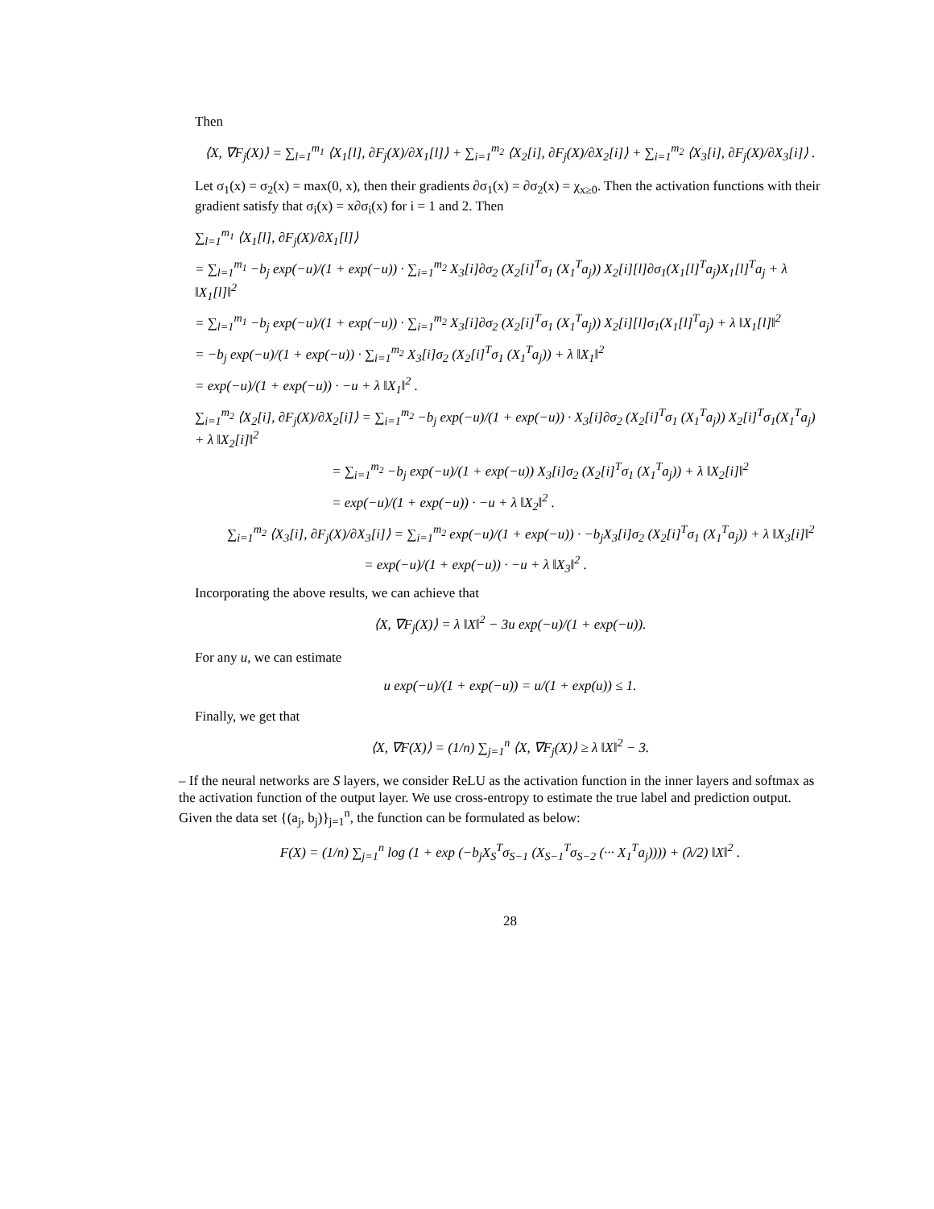Then
⟨X, ∇F<sub>j</sub>(X)⟩ = ∑<sub>l=1</sub><sup>m<sub>1</sub></sup> ⟨X<sub>1</sub>[l], ∂F<sub>j</sub>(X)/∂X<sub>1</sub>[l]⟩ + ∑<sub>i=1</sub><sup>m<sub>2</sub></sup> ⟨X<sub>2</sub>[i], ∂F<sub>j</sub>(X)/∂X<sub>2</sub>[i]⟩ + ∑<sub>i=1</sub><sup>m<sub>2</sub></sup> ⟨X<sub>3</sub>[i], ∂F<sub>j</sub>(X)/∂X<sub>3</sub>[i]⟩ .
Let σ<sub>1</sub>(x) = σ<sub>2</sub>(x) = max(0, x), then their gradients ∂σ<sub>1</sub>(x) = ∂σ<sub>2</sub>(x) = χ<sub>x≥0</sub>. Then the activation functions with their gradient satisfy that σ<sub>i</sub>(x) = x∂σ<sub>i</sub>(x) for i = 1 and 2. Then
∑<sub>l=1</sub><sup>m<sub>1</sub></sup> ⟨X<sub>1</sub>[l], ∂F<sub>j</sub>(X)/∂X<sub>1</sub>[l]⟩
= ∑<sub>l=1</sub><sup>m<sub>1</sub></sup> −b<sub>j</sub> exp(−u)/(1 + exp(−u)) · ∑<sub>i=1</sub><sup>m<sub>2</sub></sup> X<sub>3</sub>[i]∂σ<sub>2</sub> (X<sub>2</sub>[i]<sup>T</sup>σ<sub>1</sub> (X<sub>1</sub><sup>T</sup>a<sub>j</sub>)) X<sub>2</sub>[i][l]∂σ<sub>1</sub>(X<sub>1</sub>[l]<sup>T</sup>a<sub>j</sub>)X<sub>1</sub>[l]<sup>T</sup>a<sub>j</sub> + λ ‖X<sub>1</sub>[l]‖<sup>2</sup>
= ∑<sub>l=1</sub><sup>m<sub>1</sub></sup> −b<sub>j</sub> exp(−u)/(1 + exp(−u)) · ∑<sub>i=1</sub><sup>m<sub>2</sub></sup> X<sub>3</sub>[i]∂σ<sub>2</sub> (X<sub>2</sub>[i]<sup>T</sup>σ<sub>1</sub> (X<sub>1</sub><sup>T</sup>a<sub>j</sub>)) X<sub>2</sub>[i][l]σ<sub>1</sub>(X<sub>1</sub>[l]<sup>T</sup>a<sub>j</sub>) + λ ‖X<sub>1</sub>[l]‖<sup>2</sup>
= −b<sub>j</sub> exp(−u)/(1 + exp(−u)) · ∑<sub>i=1</sub><sup>m<sub>2</sub></sup> X<sub>3</sub>[i]σ<sub>2</sub> (X<sub>2</sub>[i]<sup>T</sup>σ<sub>1</sub> (X<sub>1</sub><sup>T</sup>a<sub>j</sub>)) + λ ‖X<sub>1</sub>‖<sup>2</sup>
= exp(−u)/(1 + exp(−u)) · −u + λ ‖X<sub>1</sub>‖<sup>2</sup> .
∑<sub>i=1</sub><sup>m<sub>2</sub></sup> ⟨X<sub>2</sub>[i], ∂F<sub>j</sub>(X)/∂X<sub>2</sub>[i]⟩ = ∑<sub>i=1</sub><sup>m<sub>2</sub></sup> −b<sub>j</sub> exp(−u)/(1 + exp(−u)) · X<sub>3</sub>[i]∂σ<sub>2</sub> (X<sub>2</sub>[i]<sup>T</sup>σ<sub>1</sub> (X<sub>1</sub><sup>T</sup>a<sub>j</sub>)) X<sub>2</sub>[i]<sup>T</sup>σ<sub>1</sub>(X<sub>1</sub><sup>T</sup>a<sub>j</sub>) + λ ‖X<sub>2</sub>[i]‖<sup>2</sup>
= ∑<sub>i=1</sub><sup>m<sub>2</sub></sup> −b<sub>j</sub> exp(−u)/(1 + exp(−u)) X<sub>3</sub>[i]σ<sub>2</sub> (X<sub>2</sub>[i]<sup>T</sup>σ<sub>1</sub> (X<sub>1</sub><sup>T</sup>a<sub>j</sub>)) + λ ‖X<sub>2</sub>[i]‖<sup>2</sup>
= exp(−u)/(1 + exp(−u)) · −u + λ ‖X<sub>2</sub>‖<sup>2</sup> .
∑<sub>i=1</sub><sup>m<sub>2</sub></sup> ⟨X<sub>3</sub>[i], ∂F<sub>j</sub>(X)/∂X<sub>3</sub>[i]⟩ = ∑<sub>i=1</sub><sup>m<sub>2</sub></sup> exp(−u)/(1 + exp(−u)) · −b<sub>j</sub>X<sub>3</sub>[i]σ<sub>2</sub> (X<sub>2</sub>[i]<sup>T</sup>σ<sub>1</sub> (X<sub>1</sub><sup>T</sup>a<sub>j</sub>)) + λ ‖X<sub>3</sub>[i]‖<sup>2</sup>
= exp(−u)/(1 + exp(−u)) · −u + λ ‖X<sub>3</sub>‖<sup>2</sup> .
Incorporating the above results, we can achieve that
⟨X, ∇F<sub>j</sub>(X)⟩ = λ ‖X‖<sup>2</sup> − 3u exp(−u)/(1 + exp(−u)).
For any u, we can estimate
u exp(−u)/(1 + exp(−u)) = u/(1 + exp(u)) ≤ 1.
Finally, we get that
⟨X, ∇F(X)⟩ = (1/n) ∑<sub>j=1</sub><sup>n</sup> ⟨X, ∇F<sub>j</sub>(X)⟩ ≥ λ ‖X‖<sup>2</sup> − 3.
– If the neural networks are S layers, we consider ReLU as the activation function in the inner layers and softmax as the activation function of the output layer. We use cross-entropy to estimate the true label and prediction output. Given the data set {(a<sub>j</sub>, b<sub>j</sub>)}<sub>j=1</sub><sup>n</sup>, the function can be formulated as below:
F(X) = (1/n) ∑<sub>j=1</sub><sup>n</sup> log (1 + exp (−b<sub>j</sub>X<sub>S</sub><sup>T</sup>σ<sub>S−1</sub> (X<sub>S−1</sub><sup>T</sup>σ<sub>S−2</sub> (··· X<sub>1</sub><sup>T</sup>a<sub>j</sub>)))) + (λ/2) ‖X‖<sup>2</sup> .
28